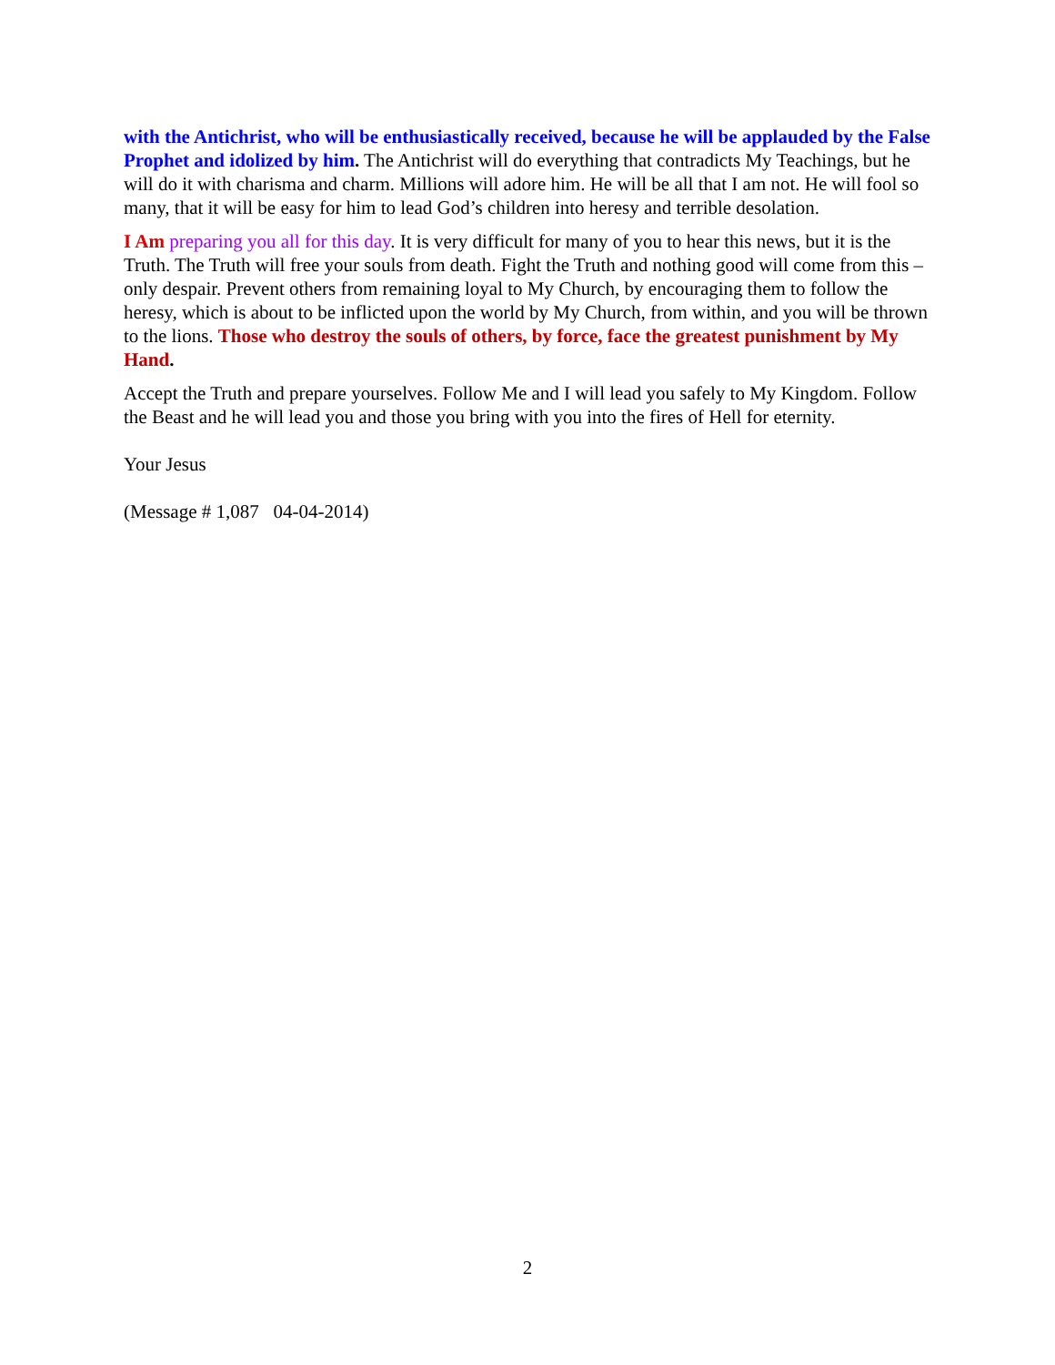with the Antichrist, who will be enthusiastically received, because he will be applauded by the False Prophet and idolized by him. The Antichrist will do everything that contradicts My Teachings, but he will do it with charisma and charm. Millions will adore him. He will be all that I am not. He will fool so many, that it will be easy for him to lead God’s children into heresy and terrible desolation.
I Am preparing you all for this day. It is very difficult for many of you to hear this news, but it is the Truth. The Truth will free your souls from death. Fight the Truth and nothing good will come from this – only despair. Prevent others from remaining loyal to My Church, by encouraging them to follow the heresy, which is about to be inflicted upon the world by My Church, from within, and you will be thrown to the lions. Those who destroy the souls of others, by force, face the greatest punishment by My Hand.
Accept the Truth and prepare yourselves. Follow Me and I will lead you safely to My Kingdom. Follow the Beast and he will lead you and those you bring with you into the fires of Hell for eternity.
Your Jesus
(Message # 1,087 04-04-2014)
2